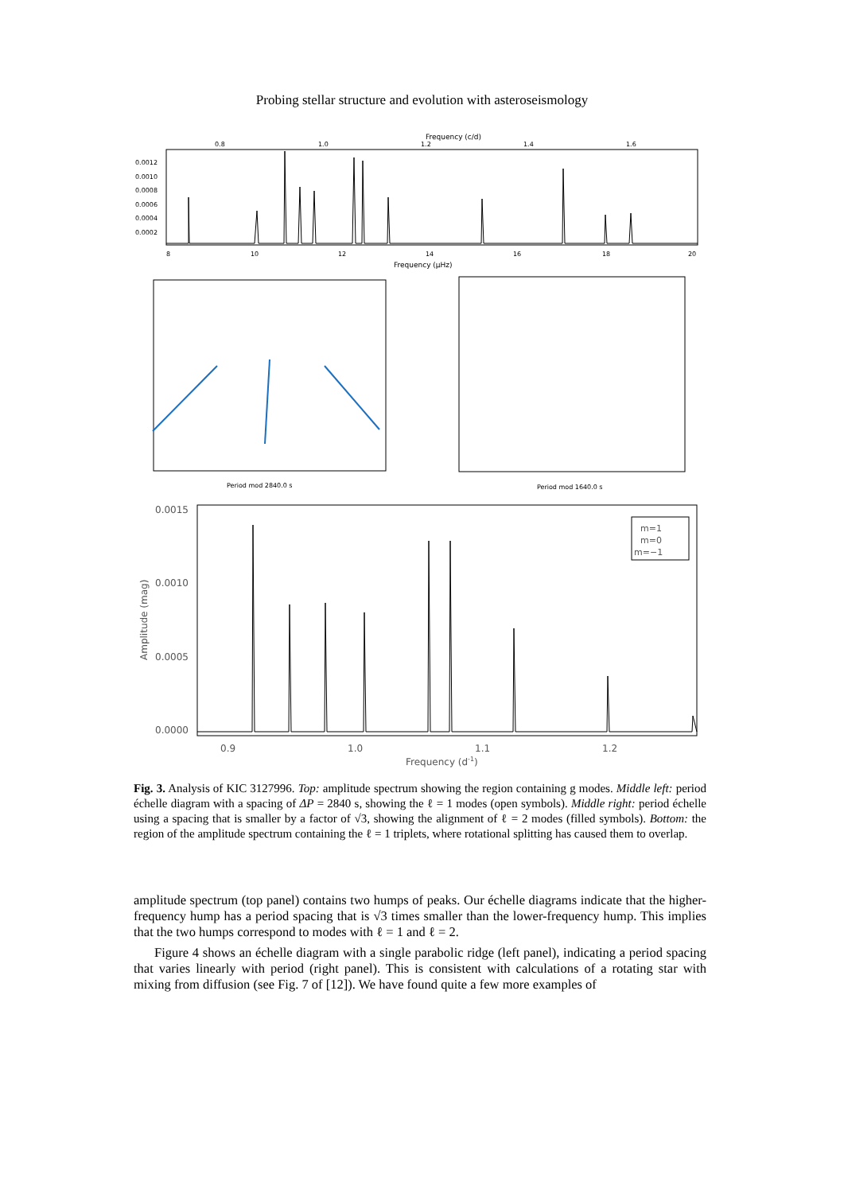Probing stellar structure and evolution with asteroseismology
Frequency (c/d)
0.8
1.0
1.2
1.4
1.6
0.0012
0.0010
0.0008
0.0006
0.0004
0.0002
8
10
12
14
16
18
20
Frequency (μHz)
Period mod 2840.0 s
Period mod 1640.0 s
0.0015
0.0010
0.0005
0.0000
m=1
m=0
m=−1
0.9
1.0
1.1
1.2
Frequency (d-1)
Amplitude (mag)
Fig. 3. Analysis of KIC 3127996. Top: amplitude spectrum showing the region containing g modes. Middle left: period échelle diagram with a spacing of ΔP = 2840 s, showing the ℓ = 1 modes (open symbols). Middle right: period échelle using a spacing that is smaller by a factor of √3, showing the alignment of ℓ = 2 modes (filled symbols). Bottom: the region of the amplitude spectrum containing the ℓ = 1 triplets, where rotational splitting has caused them to overlap.
amplitude spectrum (top panel) contains two humps of peaks. Our échelle diagrams indicate that the higher-frequency hump has a period spacing that is √3 times smaller than the lower-frequency hump. This implies that the two humps correspond to modes with ℓ = 1 and ℓ = 2.
Figure 4 shows an échelle diagram with a single parabolic ridge (left panel), indicating a period spacing that varies linearly with period (right panel). This is consistent with calculations of a rotating star with mixing from diffusion (see Fig. 7 of [12]). We have found quite a few more examples of